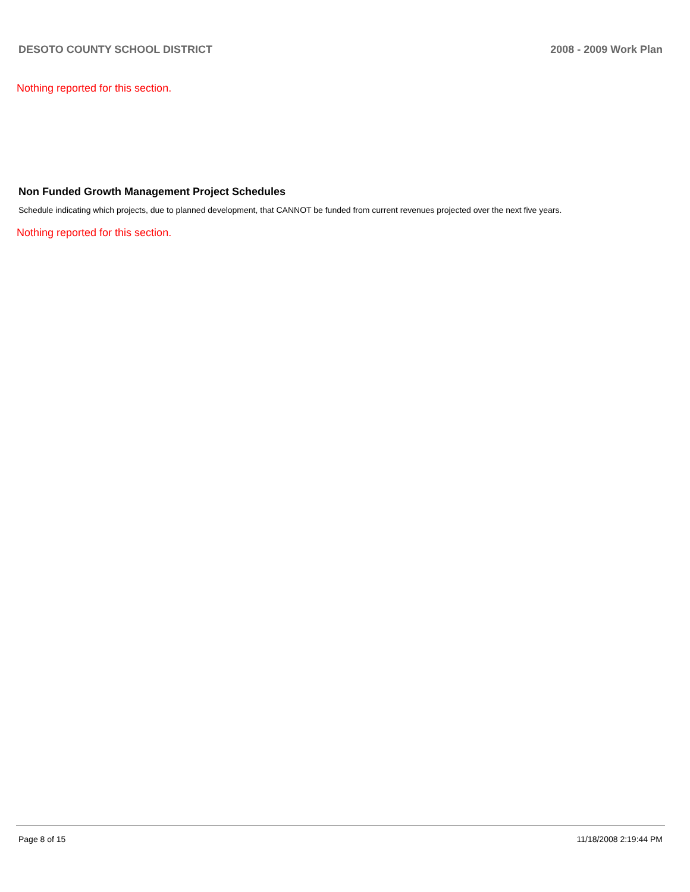DESOTO COUNTY SCHOOL DISTRICT 2008 - 2009 Work Plan
Nothing reported for this section.
Non Funded Growth Management Project Schedules
Schedule indicating which projects, due to planned development, that CANNOT be funded from current revenues projected over the next five years.
Nothing reported for this section.
Page 8 of 15 11/18/2008 2:19:44 PM